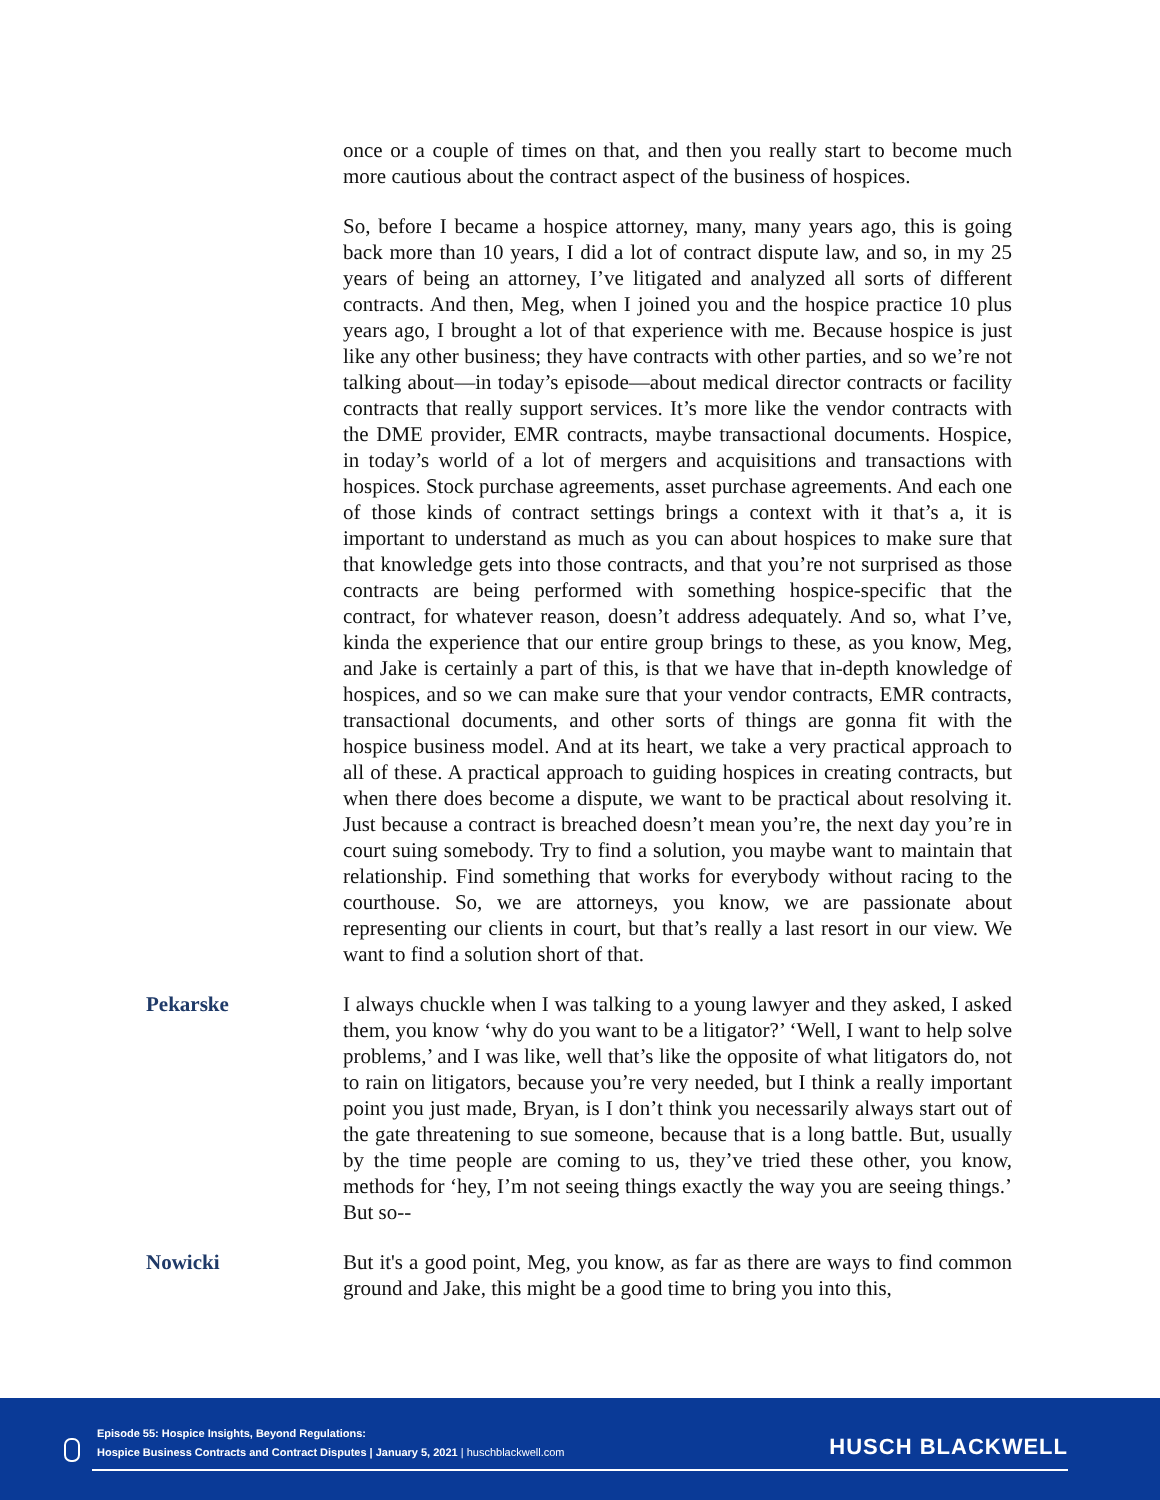once or a couple of times on that, and then you really start to become much more cautious about the contract aspect of the business of hospices.
So, before I became a hospice attorney, many, many years ago, this is going back more than 10 years, I did a lot of contract dispute law, and so, in my 25 years of being an attorney, I’ve litigated and analyzed all sorts of different contracts. And then, Meg, when I joined you and the hospice practice 10 plus years ago, I brought a lot of that experience with me. Because hospice is just like any other business; they have contracts with other parties, and so we’re not talking about—in today’s episode—about medical director contracts or facility contracts that really support services. It’s more like the vendor contracts with the DME provider, EMR contracts, maybe transactional documents. Hospice, in today’s world of a lot of mergers and acquisitions and transactions with hospices. Stock purchase agreements, asset purchase agreements. And each one of those kinds of contract settings brings a context with it that’s a, it is important to understand as much as you can about hospices to make sure that that knowledge gets into those contracts, and that you’re not surprised as those contracts are being performed with something hospice-specific that the contract, for whatever reason, doesn’t address adequately. And so, what I’ve, kinda the experience that our entire group brings to these, as you know, Meg, and Jake is certainly a part of this, is that we have that in-depth knowledge of hospices, and so we can make sure that your vendor contracts, EMR contracts, transactional documents, and other sorts of things are gonna fit with the hospice business model. And at its heart, we take a very practical approach to all of these. A practical approach to guiding hospices in creating contracts, but when there does become a dispute, we want to be practical about resolving it. Just because a contract is breached doesn’t mean you’re, the next day you’re in court suing somebody. Try to find a solution, you maybe want to maintain that relationship. Find something that works for everybody without racing to the courthouse. So, we are attorneys, you know, we are passionate about representing our clients in court, but that’s really a last resort in our view. We want to find a solution short of that.
Pekarske I always chuckle when I was talking to a young lawyer and they asked, I asked them, you know ‘why do you want to be a litigator?’ ‘Well, I want to help solve problems,’ and I was like, well that’s like the opposite of what litigators do, not to rain on litigators, because you’re very needed, but I think a really important point you just made, Bryan, is I don’t think you necessarily always start out of the gate threatening to sue someone, because that is a long battle. But, usually by the time people are coming to us, they’ve tried these other, you know, methods for ‘hey, I’m not seeing things exactly the way you are seeing things.’ But so--
Nowicki But it's a good point, Meg, you know, as far as there are ways to find common ground and Jake, this might be a good time to bring you into this,
Episode 55: Hospice Insights, Beyond Regulations:
Hospice Business Contracts and Contract Disputes | January 5, 2021 | huschblackwell.com
HUSCH BLACKWELL